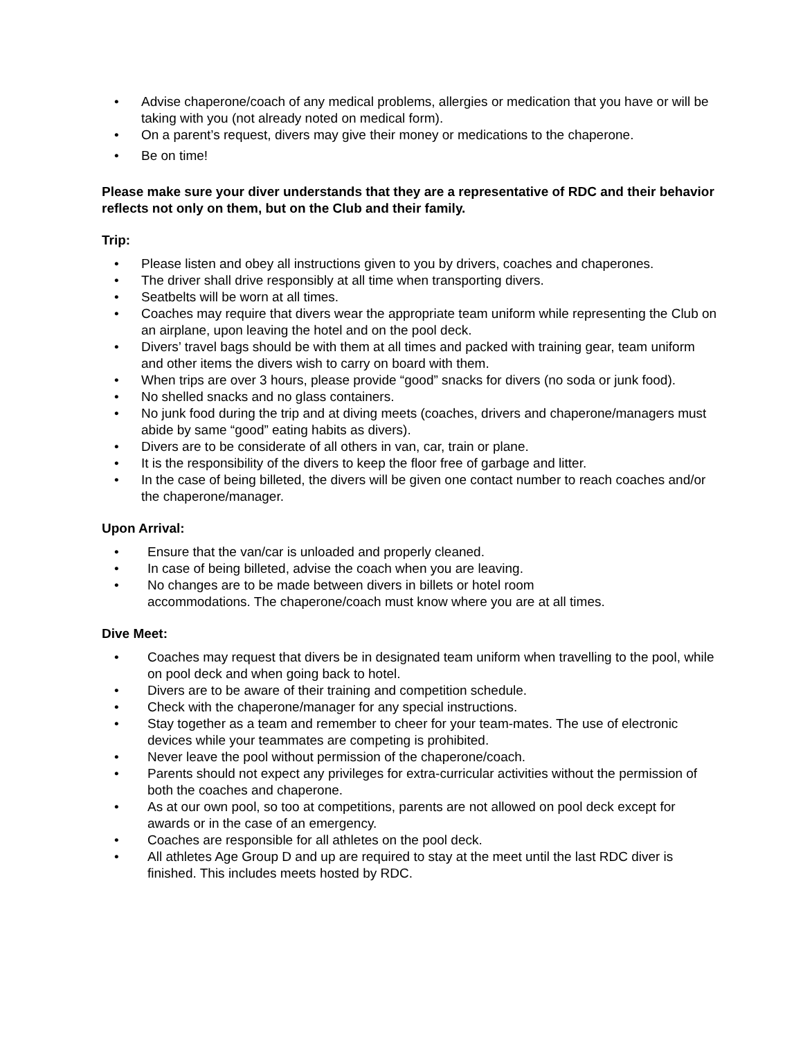• Advise chaperone/coach of any medical problems, allergies or medication that you have or will be taking with you (not already noted on medical form).
• On a parent’s request, divers may give their money or medications to the chaperone.
• Be on time!
Please make sure your diver understands that they are a representative of RDC and their behavior reflects not only on them, but on the Club and their family.
Trip:
• Please listen and obey all instructions given to you by drivers, coaches and chaperones.
• The driver shall drive responsibly at all time when transporting divers.
• Seatbelts will be worn at all times.
• Coaches may require that divers wear the appropriate team uniform while representing the Club on an airplane, upon leaving the hotel and on the pool deck.
• Divers’ travel bags should be with them at all times and packed with training gear, team uniform and other items the divers wish to carry on board with them.
• When trips are over 3 hours, please provide “good” snacks for divers (no soda or junk food).
• No shelled snacks and no glass containers.
• No junk food during the trip and at diving meets (coaches, drivers and chaperone/managers must abide by same “good” eating habits as divers).
• Divers are to be considerate of all others in van, car, train or plane.
• It is the responsibility of the divers to keep the floor free of garbage and litter.
• In the case of being billeted, the divers will be given one contact number to reach coaches and/or the chaperone/manager.
Upon Arrival:
• Ensure that the van/car is unloaded and properly cleaned.
• In case of being billeted, advise the coach when you are leaving.
• No changes are to be made between divers in billets or hotel room accommodations. The chaperone/coach must know where you are at all times.
Dive Meet:
• Coaches may request that divers be in designated team uniform when travelling to the pool, while on pool deck and when going back to hotel.
• Divers are to be aware of their training and competition schedule.
• Check with the chaperone/manager for any special instructions.
• Stay together as a team and remember to cheer for your team-mates. The use of electronic devices while your teammates are competing is prohibited.
• Never leave the pool without permission of the chaperone/coach.
• Parents should not expect any privileges for extra-curricular activities without the permission of both the coaches and chaperone.
• As at our own pool, so too at competitions, parents are not allowed on pool deck except for awards or in the case of an emergency.
• Coaches are responsible for all athletes on the pool deck.
• All athletes Age Group D and up are required to stay at the meet until the last RDC diver is finished. This includes meets hosted by RDC.